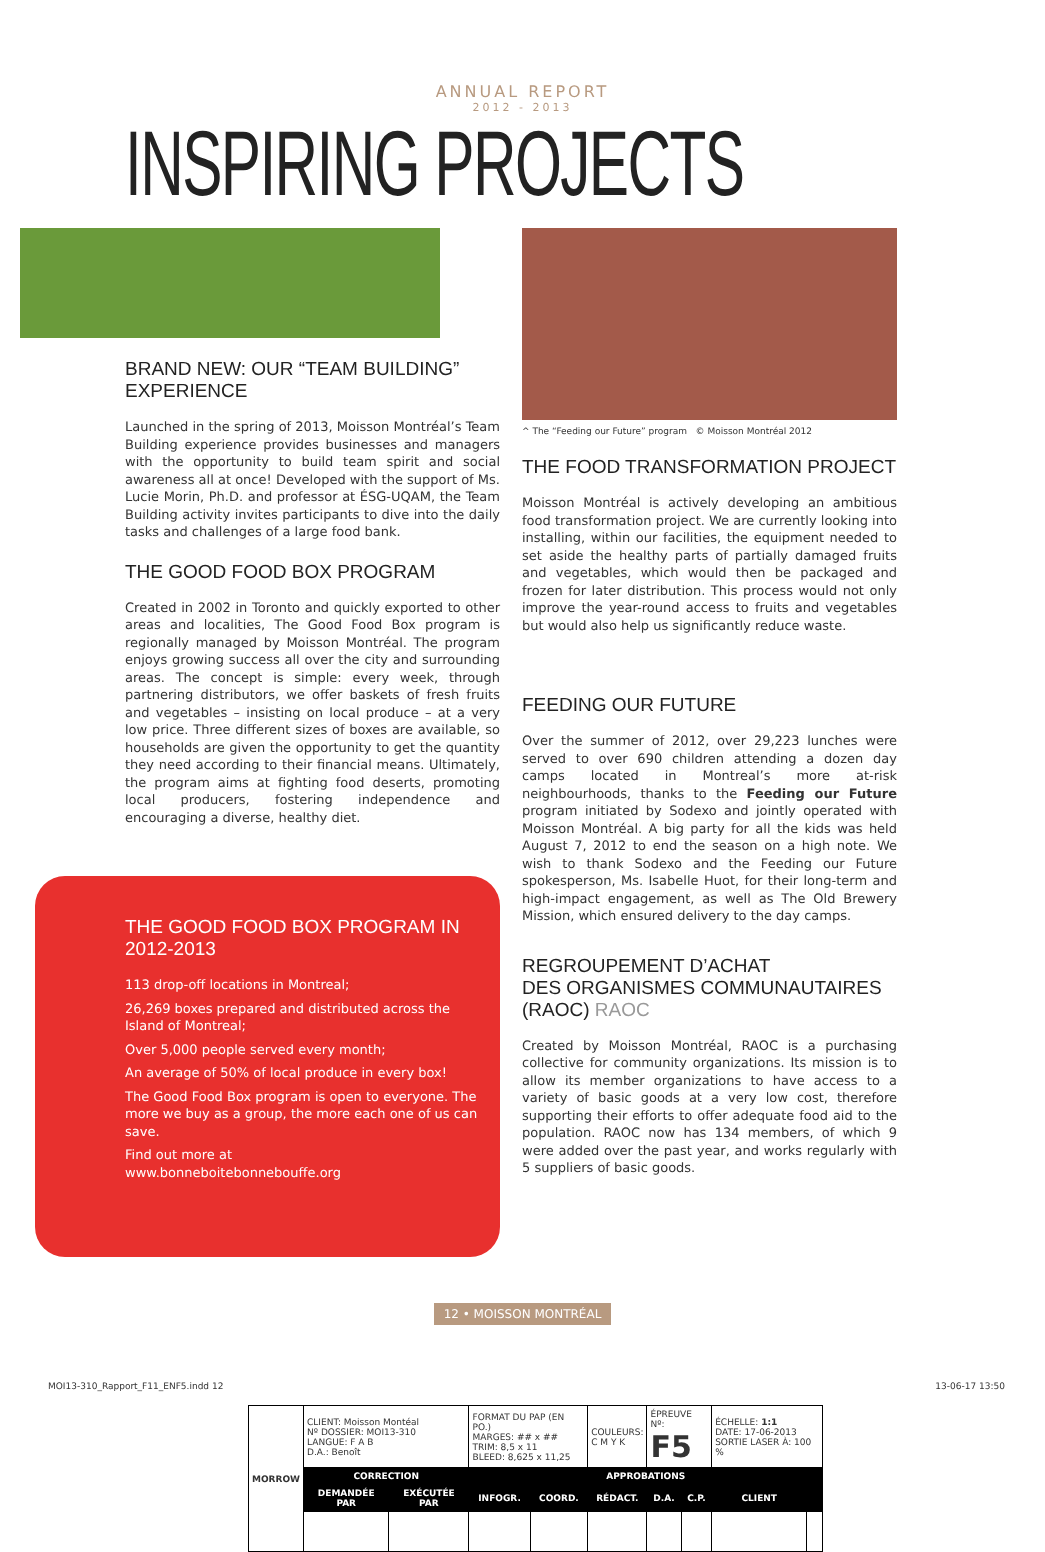ANNUAL REPORT
2012 - 2013
INSPIRING PROJECTS
BRAND NEW: OUR “TEAM BUILDING” EXPERIENCE
Launched in the spring of 2013, Moisson Montréal’s Team Building experience provides businesses and managers with the opportunity to build team spirit and social awareness all at once! Developed with the support of Ms. Lucie Morin, Ph.D. and professor at ÉSG-UQAM, the Team Building activity invites participants to dive into the daily tasks and challenges of a large food bank.
THE GOOD FOOD BOX PROGRAM
Created in 2002 in Toronto and quickly exported to other areas and localities, The Good Food Box program is regionally managed by Moisson Montréal. The program enjoys growing success all over the city and surrounding areas. The concept is simple: every week, through partnering distributors, we offer baskets of fresh fruits and vegetables – insisting on local produce – at a very low price. Three different sizes of boxes are available, so households are given the opportunity to get the quantity they need according to their financial means. Ultimately, the program aims at fighting food deserts, promoting local producers, fostering independence and encouraging a diverse, healthy diet.
THE GOOD FOOD BOX PROGRAM IN 2012-2013
113 drop-off locations in Montreal;
26,269 boxes prepared and distributed across the Island of Montreal;
Over 5,000 people served every month;
An average of 50% of local produce in every box!
The Good Food Box program is open to everyone. The more we buy as a group, the more each one of us can save.
Find out more at
www.bonneboitebonnebouffe.org
^ The “Feeding our Future” program © Moisson Montréal 2012
THE FOOD TRANSFORMATION PROJECT
Moisson Montréal is actively developing an ambitious food transformation project. We are currently looking into installing, within our facilities, the equipment needed to set aside the healthy parts of partially damaged fruits and vegetables, which would then be packaged and frozen for later distribution. This process would not only improve the year-round access to fruits and vegetables but would also help us significantly reduce waste.
FEEDING OUR FUTURE
Over the summer of 2012, over 29,223 lunches were served to over 690 children attending a dozen day camps located in Montreal’s more at-risk neighbourhoods, thanks to the Feeding our Future program initiated by Sodexo and jointly operated with Moisson Montréal. A big party for all the kids was held August 7, 2012 to end the season on a high note. We wish to thank Sodexo and the Feeding our Future spokesperson, Ms. Isabelle Huot, for their long-term and high-impact engagement, as well as The Old Brewery Mission, which ensured delivery to the day camps.
REGROUPEMENT D’ACHAT
DES ORGANISMES COMMUNAUTAIRES (RAOC) RAOC
Created by Moisson Montréal, RAOC is a purchasing collective for community organizations. Its mission is to allow its member organizations to have access to a variety of basic goods at a very low cost, therefore supporting their efforts to offer adequate food aid to the population. RAOC now has 134 members, of which 9 were added over the past year, and works regularly with 5 suppliers of basic goods.
12 • MOISSON MONTRÉAL
MOI13-310_Rapport_F11_ENF5.indd 12 13-06-17 13:50
| MORROW | CLIENT: Moisson Montéal Nº DOSSIER: MOI13-310 LANGUE: F A B D.A.: Benoît | | FORMAT DU PAP (EN PO.) MARGES: ## x ## TRIM: 8,5 x 11 BLEED: 8,625 x 11,25 | | COULEURS: C M Y K | ÉPREUVE Nº: F5 | | ÉCHELLE: 1:1 DATE: 17-06-2013 SORTIE LASER À: 100 % | |
| | CORRECTION | | APPROBATIONS | | | | | | |
| | DEMANDÉE PAR | EXÉCUTÉE PAR | INFOGR. | COORD. | RÉDACT. | D.A. | C.P. | CLIENT | |